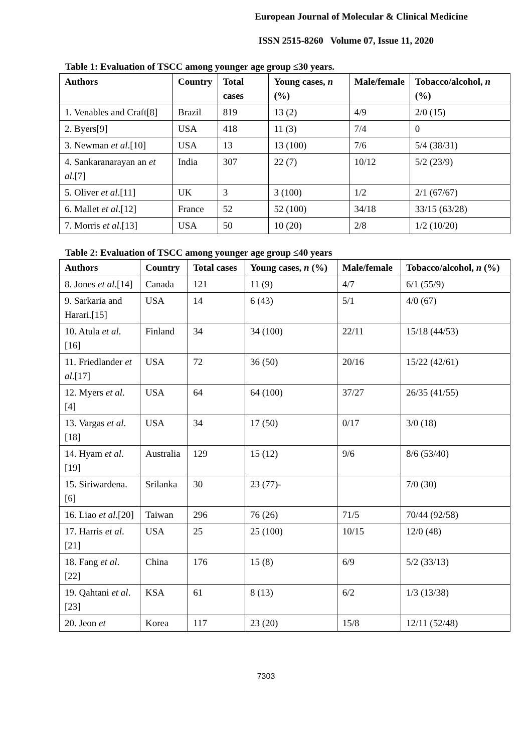European Journal of Molecular & Clinical Medicine
ISSN 2515-8260 Volume 07, Issue 11, 2020
Table 1: Evaluation of TSCC among younger age group ≤30 years.
| Authors | Country | Total cases | Young cases, n (%) | Male/female | Tobacco/alcohol, n (%) |
| --- | --- | --- | --- | --- | --- |
| 1. Venables and Craft[8] | Brazil | 819 | 13 (2) | 4/9 | 2/0 (15) |
| 2. Byers[9] | USA | 418 | 11 (3) | 7/4 | 0 |
| 3. Newman et al .[10] | USA | 13 | 13 (100) | 7/6 | 5/4 (38/31) |
| 4. Sankaranarayan an et al .[7] | India | 307 | 22 (7) | 10/12 | 5/2 (23/9) |
| 5. Oliver et al .[11] | UK | 3 | 3 (100) | 1/2 | 2/1 (67/67) |
| 6. Mallet et al .[12] | France | 52 | 52 (100) | 34/18 | 33/15 (63/28) |
| 7. Morris et al .[13] | USA | 50 | 10 (20) | 2/8 | 1/2 (10/20) |
Table 2: Evaluation of TSCC among younger age group ≤40 years
| Authors | Country | Total cases | Young cases, n (%) | Male/female | Tobacco/alcohol, n (%) |
| --- | --- | --- | --- | --- | --- |
| 8. Jones et al .[14] | Canada | 121 | 11 (9) | 4/7 | 6/1 (55/9) |
| 9. Sarkaria and Harari.[15] | USA | 14 | 6 (43) | 5/1 | 4/0 (67) |
| 10. Atula et al .[16] | Finland | 34 | 34 (100) | 22/11 | 15/18 (44/53) |
| 11. Friedlander et al .[17] | USA | 72 | 36 (50) | 20/16 | 15/22 (42/61) |
| 12. Myers et al .[4] | USA | 64 | 64 (100) | 37/27 | 26/35 (41/55) |
| 13. Vargas et al .[18] | USA | 34 | 17 (50) | 0/17 | 3/0 (18) |
| 14. Hyam et al .[19] | Australia | 129 | 15 (12) | 9/6 | 8/6 (53/40) |
| 15. Siriwardena.[6] | Srilanka | 30 | 23 (77)- | | 7/0 (30) |
| 16. Liao et al .[20] | Taiwan | 296 | 76 (26) | 71/5 | 70/44 (92/58) |
| 17. Harris et al .[21] | USA | 25 | 25 (100) | 10/15 | 12/0 (48) |
| 18. Fang et al .[22] | China | 176 | 15 (8) | 6/9 | 5/2 (33/13) |
| 19. Qahtani et al .[23] | KSA | 61 | 8 (13) | 6/2 | 1/3 (13/38) |
| 20. Jeon et | Korea | 117 | 23 (20) | 15/8 | 12/11 (52/48) |
7303